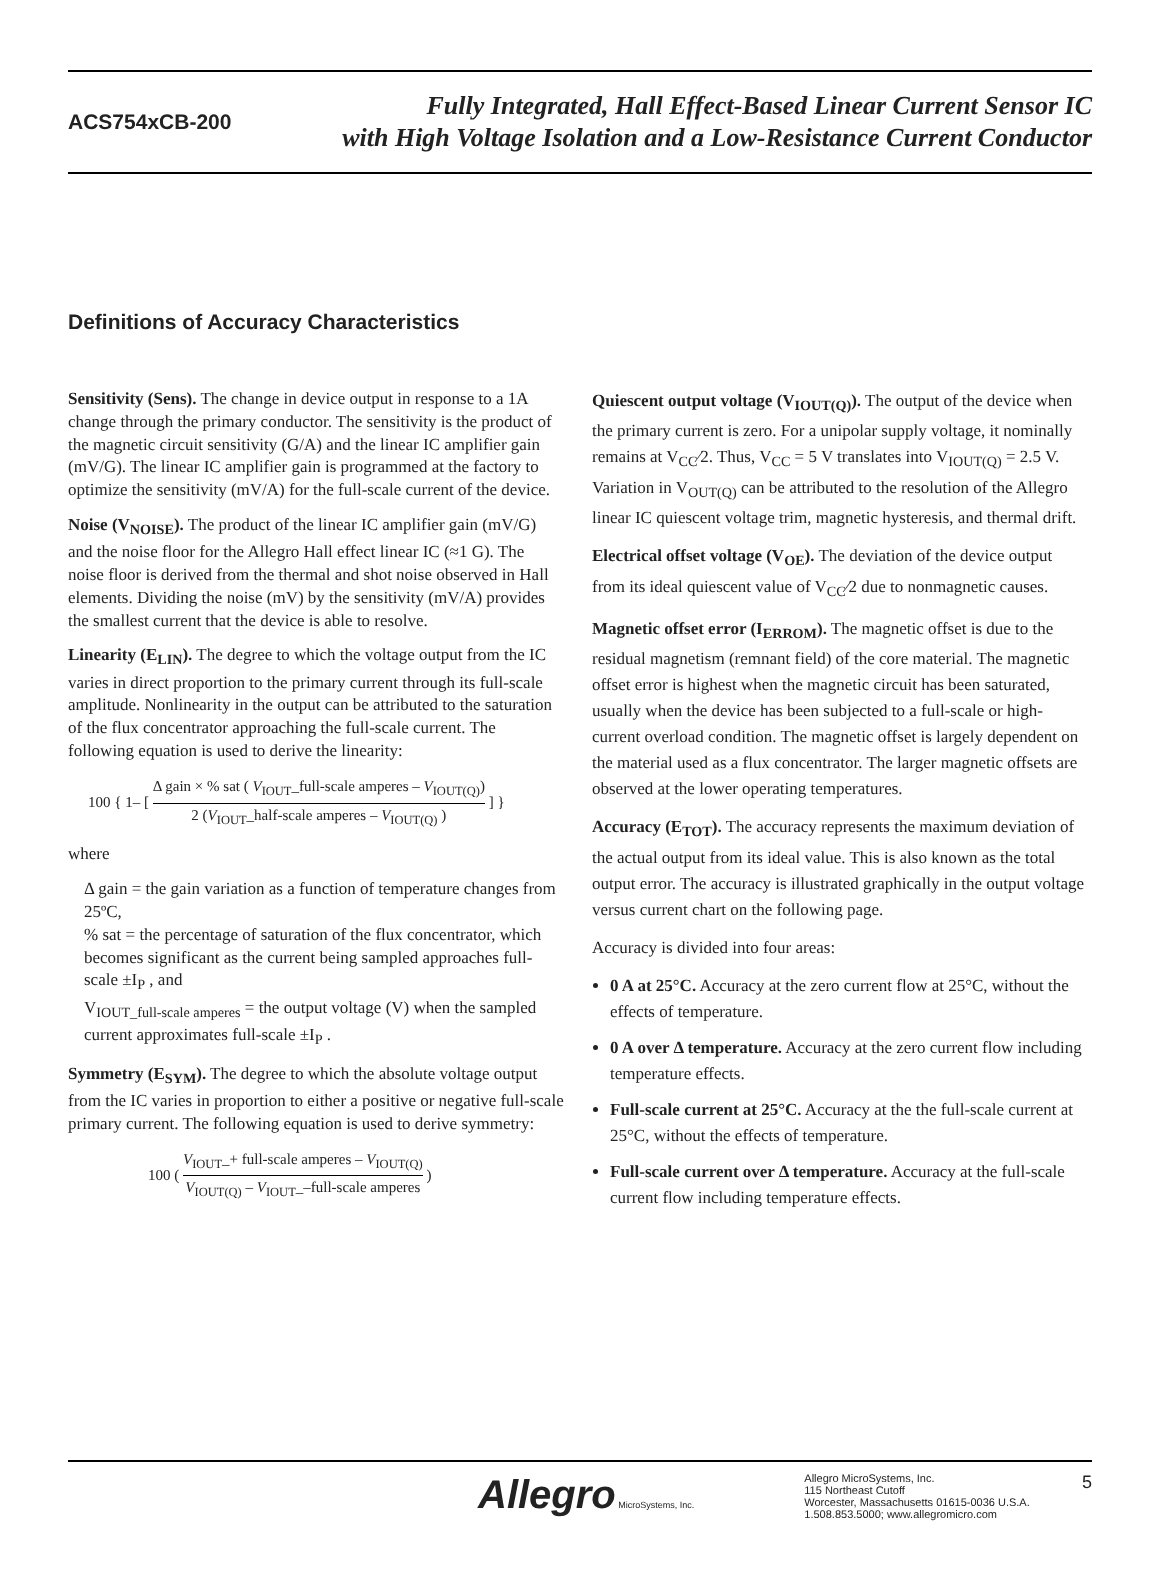ACS754xCB-200
Fully Integrated, Hall Effect-Based Linear Current Sensor IC
with High Voltage Isolation and a Low-Resistance Current Conductor
Definitions of Accuracy Characteristics
Sensitivity (Sens). The change in device output in response to a 1A change through the primary conductor. The sensitivity is the product of the magnetic circuit sensitivity (G/A) and the linear IC amplifier gain (mV/G). The linear IC amplifier gain is programmed at the factory to optimize the sensitivity (mV/A) for the full-scale current of the device.
Noise (V<sub>NOISE</sub>). The product of the linear IC amplifier gain (mV/G) and the noise floor for the Allegro Hall effect linear IC (≈1 G). The noise floor is derived from the thermal and shot noise observed in Hall elements. Dividing the noise (mV) by the sensitivity (mV/A) provides the smallest current that the device is able to resolve.
Linearity (E<sub>LIN</sub>). The degree to which the voltage output from the IC varies in direct proportion to the primary current through its full-scale amplitude. Nonlinearity in the output can be attributed to the saturation of the flux concentrator approaching the full-scale current. The following equation is used to derive the linearity:
100 { 1– [ Δ gain × % sat ( V<sub>IOUT</sub>_full-scale amperes – V<sub>IOUT(Q)</sub>) 2 (V<sub>IOUT</sub>_half-scale amperes – V<sub>IOUT(Q)</sub> ) ] }
where
Δ gain = the gain variation as a function of temperature changes from 25ºC,
% sat = the percentage of saturation of the flux concentrator, which becomes significant as the current being sampled approaches full-scale ±I<sub>P</sub> , and
V<sub>IOUT_full-scale amperes</sub> = the output voltage (V) when the sampled current approximates full-scale ±I<sub>P</sub> .
Symmetry (E<sub>SYM</sub>). The degree to which the absolute voltage output from the IC varies in proportion to either a positive or negative full-scale primary current. The following equation is used to derive symmetry:
100 ( V<sub>IOUT</sub>_+ full-scale amperes – V<sub>IOUT(Q)</sub> V<sub>IOUT(Q)</sub> – V<sub>IOUT</sub>_–full-scale amperes )
Quiescent output voltage (V<sub>IOUT(Q)</sub>). The output of the device when the primary current is zero. For a unipolar supply voltage, it nominally remains at V<sub>CC</sub>⁄2. Thus, V<sub>CC</sub> = 5 V translates into V<sub>IOUT(Q)</sub> = 2.5 V. Variation in V<sub>OUT(Q)</sub> can be attributed to the resolution of the Allegro linear IC quiescent voltage trim, magnetic hysteresis, and thermal drift.
Electrical offset voltage (V<sub>OE</sub>). The deviation of the device output from its ideal quiescent value of V<sub>CC</sub>⁄2 due to nonmagnetic causes.
Magnetic offset error (I<sub>ERROM</sub>). The magnetic offset is due to the residual magnetism (remnant field) of the core material. The magnetic offset error is highest when the magnetic circuit has been saturated, usually when the device has been subjected to a full-scale or high-current overload condition. The magnetic offset is largely dependent on the material used as a flux concentrator. The larger magnetic offsets are observed at the lower operating temperatures.
Accuracy (E<sub>TOT</sub>). The accuracy represents the maximum deviation of the actual output from its ideal value. This is also known as the total output error. The accuracy is illustrated graphically in the output voltage versus current chart on the following page.
Accuracy is divided into four areas:
0 A at 25°C. Accuracy at the zero current flow at 25°C, without the effects of temperature.
0 A over Δ temperature. Accuracy at the zero current flow including temperature effects.
Full-scale current at 25°C. Accuracy at the the full-scale current at 25°C, without the effects of temperature.
Full-scale current over Δ temperature. Accuracy at the full-scale current flow including temperature effects.
Allegro MicroSystems, Inc.
Allegro MicroSystems, Inc.
115 Northeast Cutoff
Worcester, Massachusetts 01615-0036 U.S.A.
1.508.853.5000; www.allegromicro.com
5